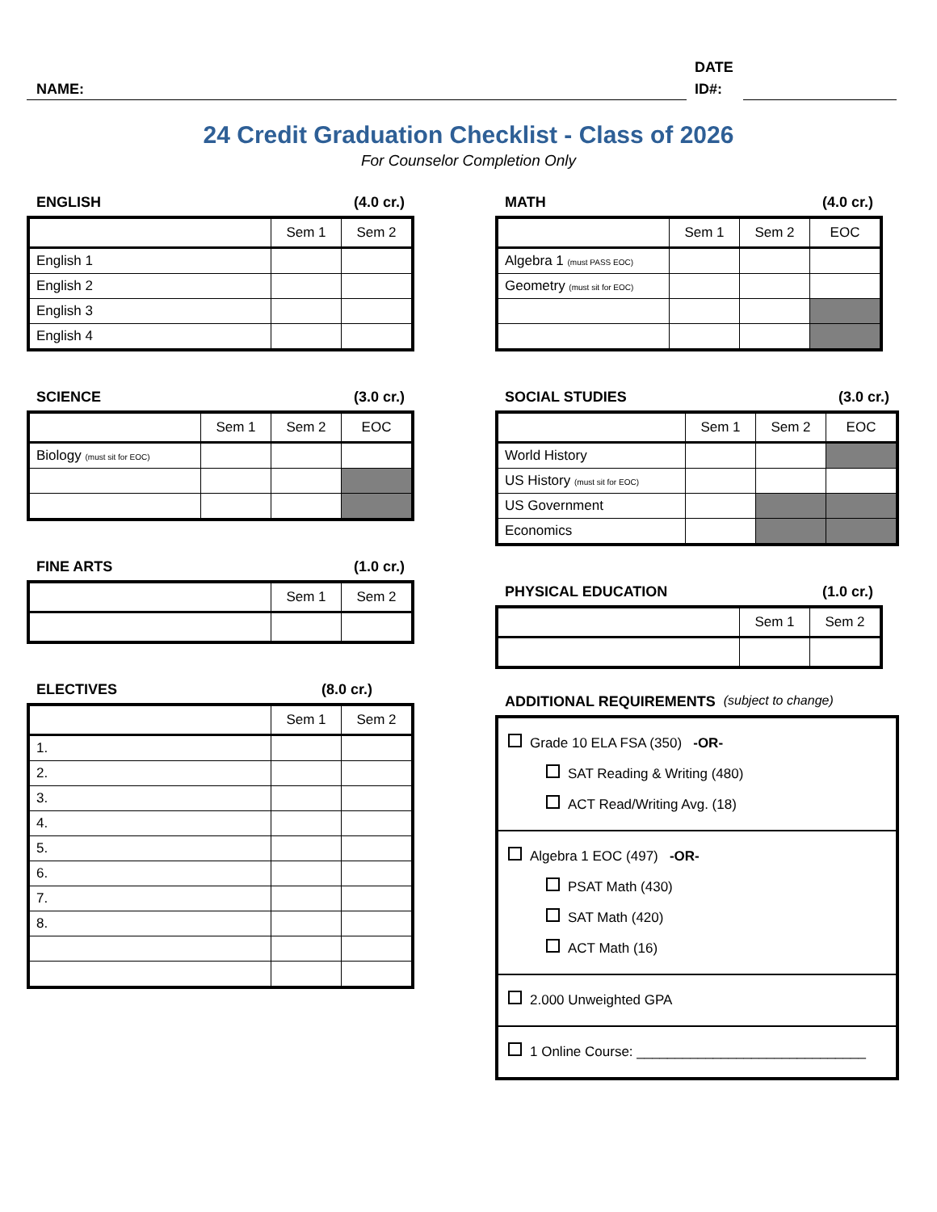NAME:
DATE
ID#:
24 Credit Graduation Checklist - Class of 2026
For Counselor Completion Only
ENGLISH (4.0 cr.)
| | Sem 1 | Sem 2 |
| English 1 | | |
| English 2 | | |
| English 3 | | |
| English 4 | | |
SCIENCE (3.0 cr.)
| | Sem 1 | Sem 2 | EOC |
| Biology (must sit for EOC) | | | |
FINE ARTS (1.0 cr.)
| | Sem 1 | Sem 2 |
ELECTIVES (8.0 cr.)
| | Sem 1 | Sem 2 |
| 1. | | |
| 2. | | |
| 3. | | |
| 4. | | |
| 5. | | |
| 6. | | |
| 7. | | |
| 8. | | |
MATH (4.0 cr.)
| | Sem 1 | Sem 2 | EOC |
| Algebra 1 (must PASS EOC) | | | |
| Geometry (must sit for EOC) | | | |
SOCIAL STUDIES (3.0 cr.)
| | Sem 1 | Sem 2 | EOC |
| World History | | | |
| US History (must sit for EOC) | | | |
| US Government | | | |
| Economics | | | |
PHYSICAL EDUCATION (1.0 cr.)
| | Sem 1 | Sem 2 |
ADDITIONAL REQUIREMENTS (subject to change)
| Grade 10 ELA FSA (350) -OR- SAT Reading & Writing (480) ACT Read/Writing Avg. (18) |
| Algebra 1 EOC (497) -OR- PSAT Math (430) SAT Math (420) ACT Math (16) |
| 2.000 Unweighted GPA |
| 1 Online Course: ______________________________ |